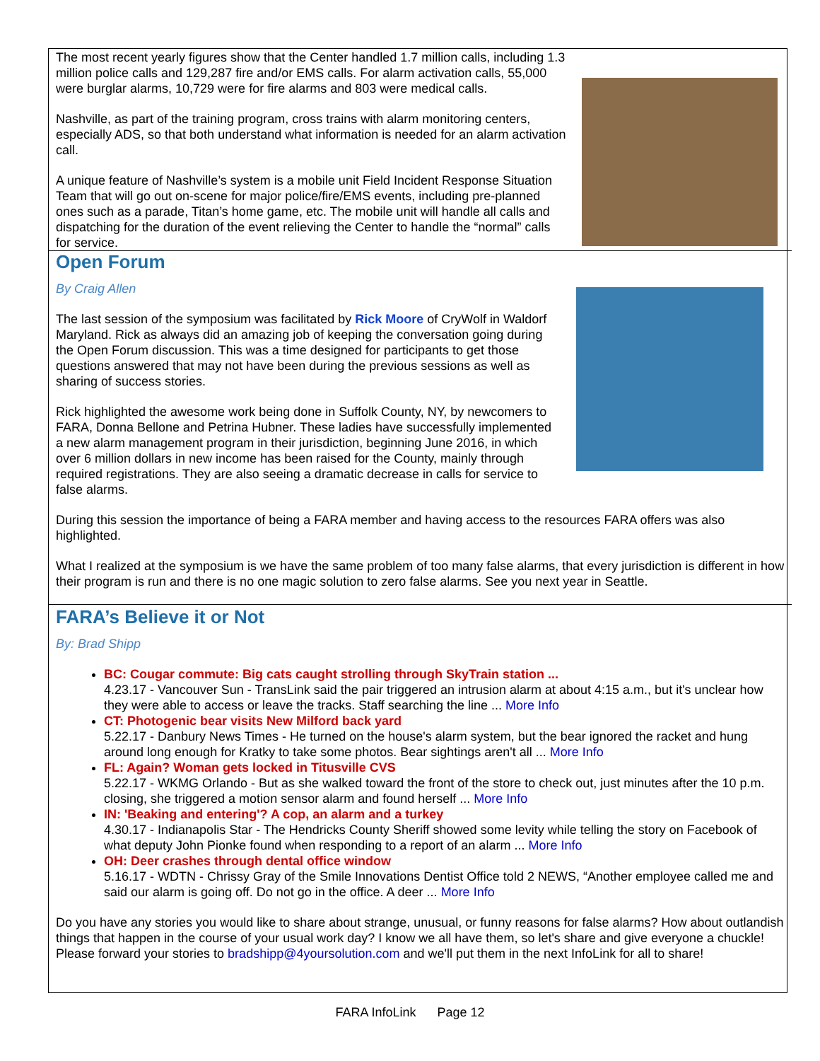The most recent yearly figures show that the Center handled 1.7 million calls, including 1.3 million police calls and 129,287 fire and/or EMS calls. For alarm activation calls, 55,000 were burglar alarms, 10,729 were for fire alarms and 803 were medical calls.
Nashville, as part of the training program, cross trains with alarm monitoring centers, especially ADS, so that both understand what information is needed for an alarm activation call.
A unique feature of Nashville’s system is a mobile unit Field Incident Response Situation Team that will go out on-scene for major police/fire/EMS events, including pre-planned ones such as a parade, Titan’s home game, etc. The mobile unit will handle all calls and dispatching for the duration of the event relieving the Center to handle the “normal” calls for service.
Open Forum
By Craig Allen
The last session of the symposium was facilitated by Rick Moore of CryWolf in Waldorf Maryland. Rick as always did an amazing job of keeping the conversation going during the Open Forum discussion. This was a time designed for participants to get those questions answered that may not have been during the previous sessions as well as sharing of success stories.
Rick highlighted the awesome work being done in Suffolk County, NY, by newcomers to FARA, Donna Bellone and Petrina Hubner. These ladies have successfully implemented a new alarm management program in their jurisdiction, beginning June 2016, in which over 6 million dollars in new income has been raised for the County, mainly through required registrations. They are also seeing a dramatic decrease in calls for service to false alarms.
During this session the importance of being a FARA member and having access to the resources FARA offers was also highlighted.
What I realized at the symposium is we have the same problem of too many false alarms, that every jurisdiction is different in how their program is run and there is no one magic solution to zero false alarms. See you next year in Seattle.
FARA’s Believe it or Not
By: Brad Shipp
BC: Cougar commute: Big cats caught strolling through SkyTrain station ...
4.23.17 - Vancouver Sun - TransLink said the pair triggered an intrusion alarm at about 4:15 a.m., but it's unclear how they were able to access or leave the tracks. Staff searching the line ... More Info
CT: Photogenic bear visits New Milford back yard
5.22.17 - Danbury News Times - He turned on the house's alarm system, but the bear ignored the racket and hung around long enough for Kratky to take some photos. Bear sightings aren't all ... More Info
FL: Again? Woman gets locked in Titusville CVS
5.22.17 - WKMG Orlando - But as she walked toward the front of the store to check out, just minutes after the 10 p.m. closing, she triggered a motion sensor alarm and found herself ... More Info
IN: 'Beaking and entering'? A cop, an alarm and a turkey
4.30.17 - Indianapolis Star - The Hendricks County Sheriff showed some levity while telling the story on Facebook of what deputy John Pionke found when responding to a report of an alarm ... More Info
OH: Deer crashes through dental office window
5.16.17 - WDTN - Chrissy Gray of the Smile Innovations Dentist Office told 2 NEWS, “Another employee called me and said our alarm is going off. Do not go in the office. A deer ... More Info
Do you have any stories you would like to share about strange, unusual, or funny reasons for false alarms? How about outlandish things that happen in the course of your usual work day? I know we all have them, so let's share and give everyone a chuckle! Please forward your stories to bradshipp@4yoursolution.com and we'll put them in the next InfoLink for all to share!
FARA InfoLink Page 12